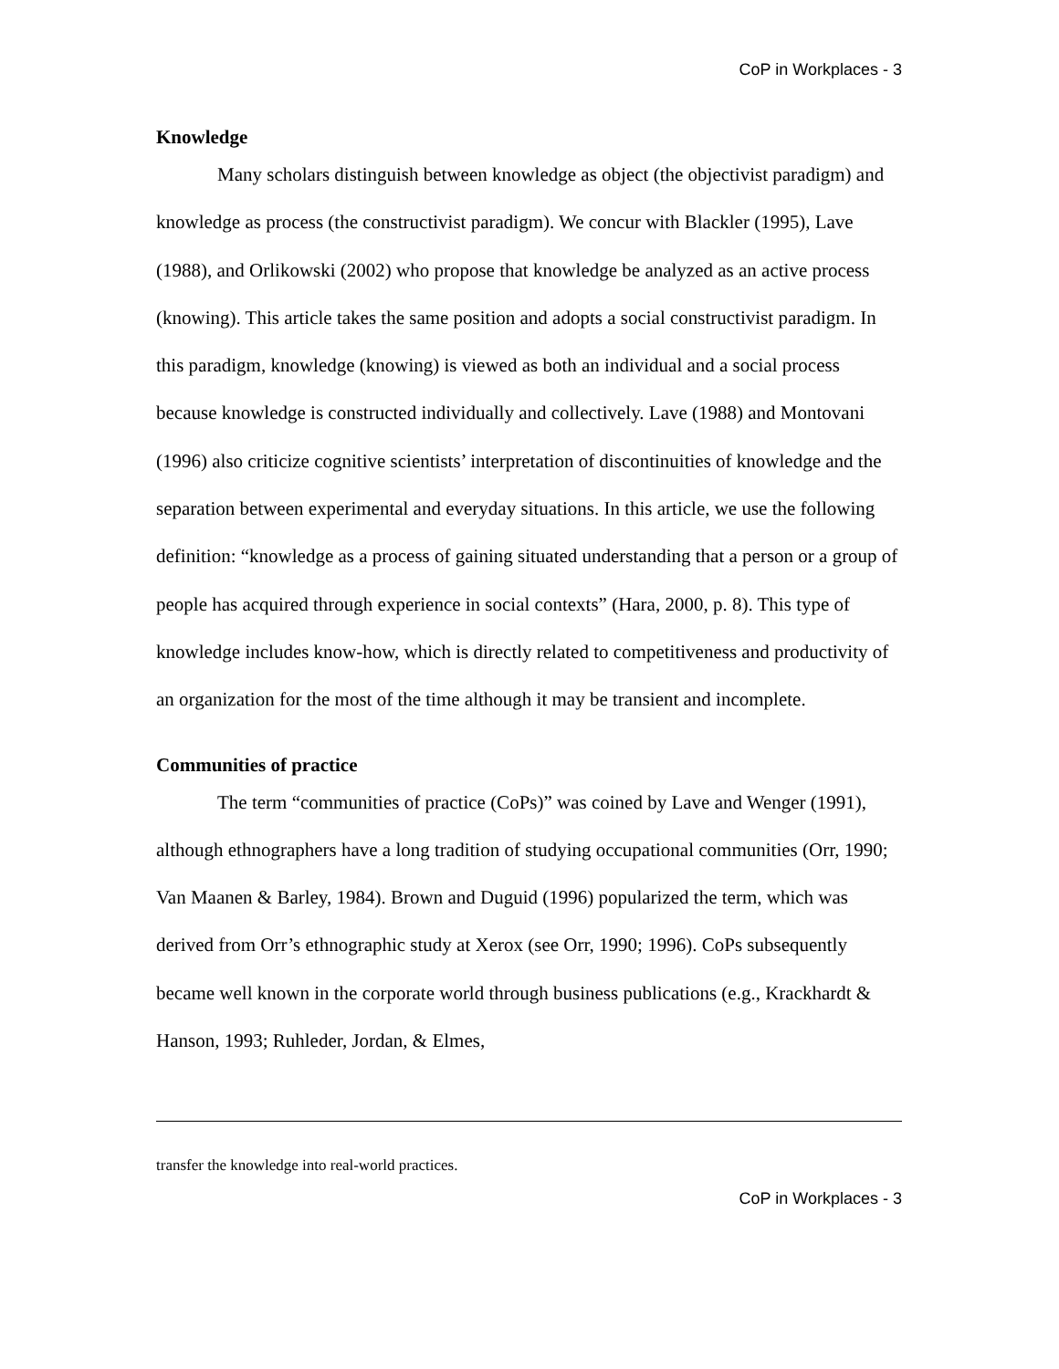CoP in Workplaces - 3
Knowledge
Many scholars distinguish between knowledge as object (the objectivist paradigm) and knowledge as process (the constructivist paradigm). We concur with Blackler (1995), Lave (1988), and Orlikowski (2002) who propose that knowledge be analyzed as an active process (knowing). This article takes the same position and adopts a social constructivist paradigm. In this paradigm, knowledge (knowing) is viewed as both an individual and a social process because knowledge is constructed individually and collectively. Lave (1988) and Montovani (1996) also criticize cognitive scientists’ interpretation of discontinuities of knowledge and the separation between experimental and everyday situations. In this article, we use the following definition: “knowledge as a process of gaining situated understanding that a person or a group of people has acquired through experience in social contexts” (Hara, 2000, p. 8). This type of knowledge includes know-how, which is directly related to competitiveness and productivity of an organization for the most of the time although it may be transient and incomplete.
Communities of practice
The term “communities of practice (CoPs)” was coined by Lave and Wenger (1991), although ethnographers have a long tradition of studying occupational communities (Orr, 1990; Van Maanen & Barley, 1984). Brown and Duguid (1996) popularized the term, which was derived from Orr’s ethnographic study at Xerox (see Orr, 1990; 1996). CoPs subsequently became well known in the corporate world through business publications (e.g., Krackhardt & Hanson, 1993; Ruhleder, Jordan, & Elmes,
transfer the knowledge into real-world practices.
CoP in Workplaces - 3